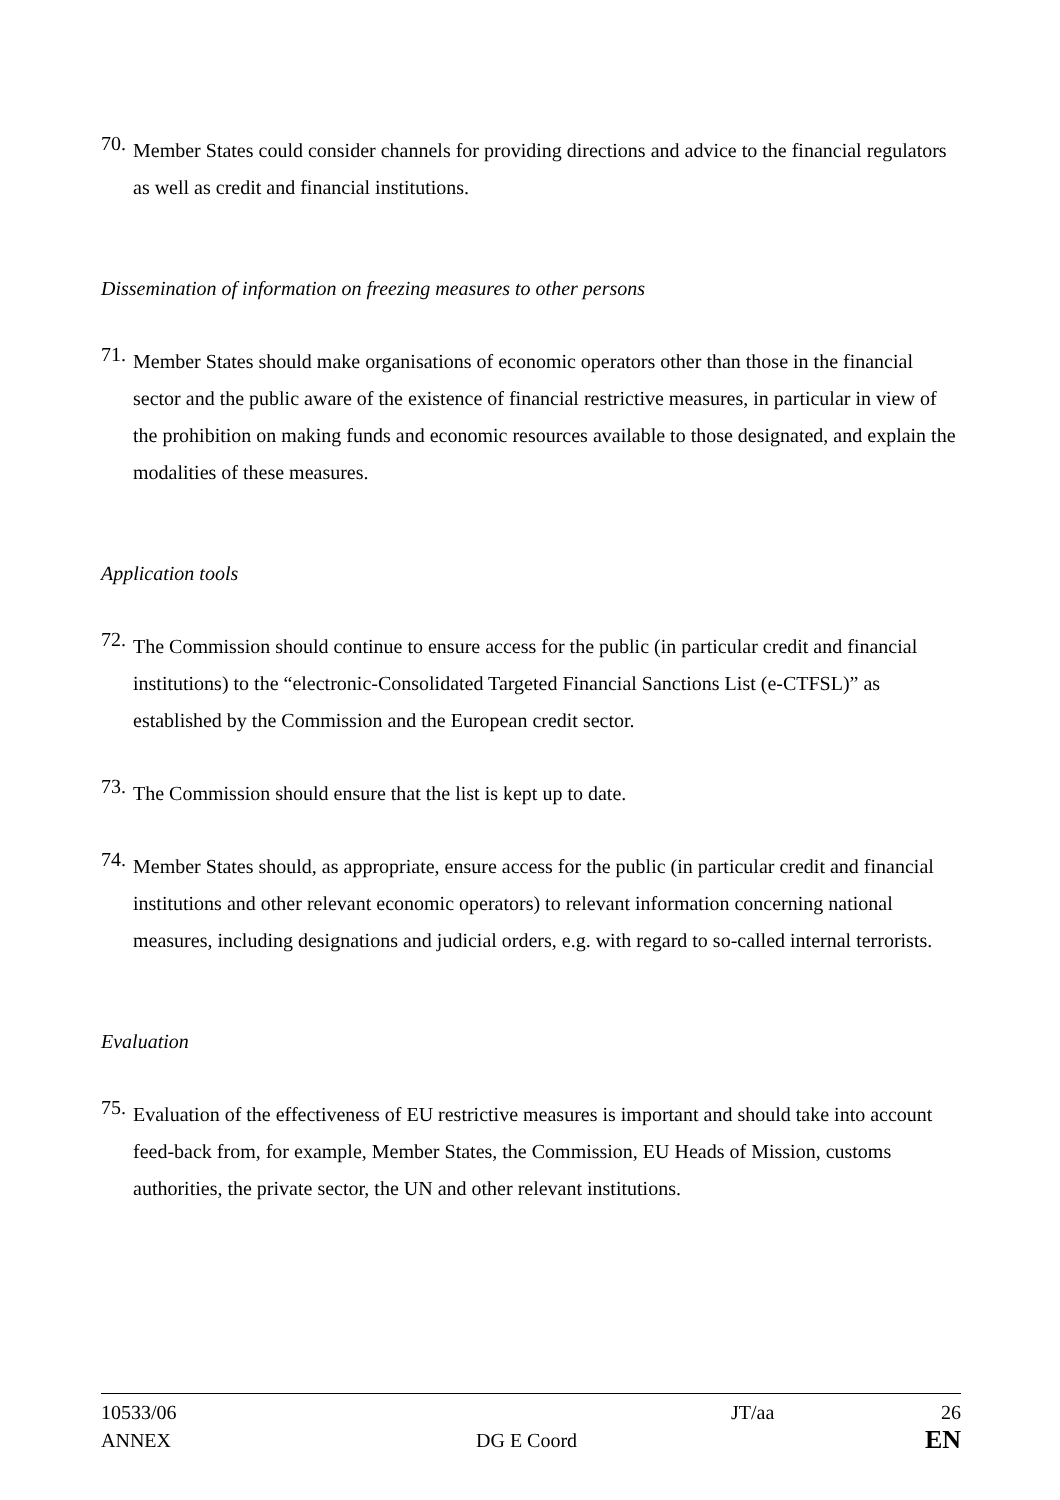70.
Member States could consider channels for providing directions and advice to the financial regulators as well as credit and financial institutions.
Dissemination of information on freezing measures to other persons
71.
Member States should make organisations of economic operators other than those in the financial sector and the public aware of the existence of financial restrictive measures, in particular in view of the prohibition on making funds and economic resources available to those designated, and explain the modalities of these measures.
Application tools
72.
The Commission should continue to ensure access for the public (in particular credit and financial institutions) to the “electronic-Consolidated Targeted Financial Sanctions List (e-CTFSL)” as established by the Commission and the European credit sector.
73.
The Commission should ensure that the list is kept up to date.
74.
Member States should, as appropriate, ensure access for the public (in particular credit and financial institutions and other relevant economic operators) to relevant information concerning national measures, including designations and judicial orders, e.g. with regard to so-called internal terrorists.
Evaluation
75.
Evaluation of the effectiveness of EU restrictive measures is important and should take into account feed-back from, for example, Member States, the Commission, EU Heads of Mission, customs authorities, the private sector, the UN and other relevant institutions.
10533/06
ANNEX
DG E Coord JT/aa
26
EN